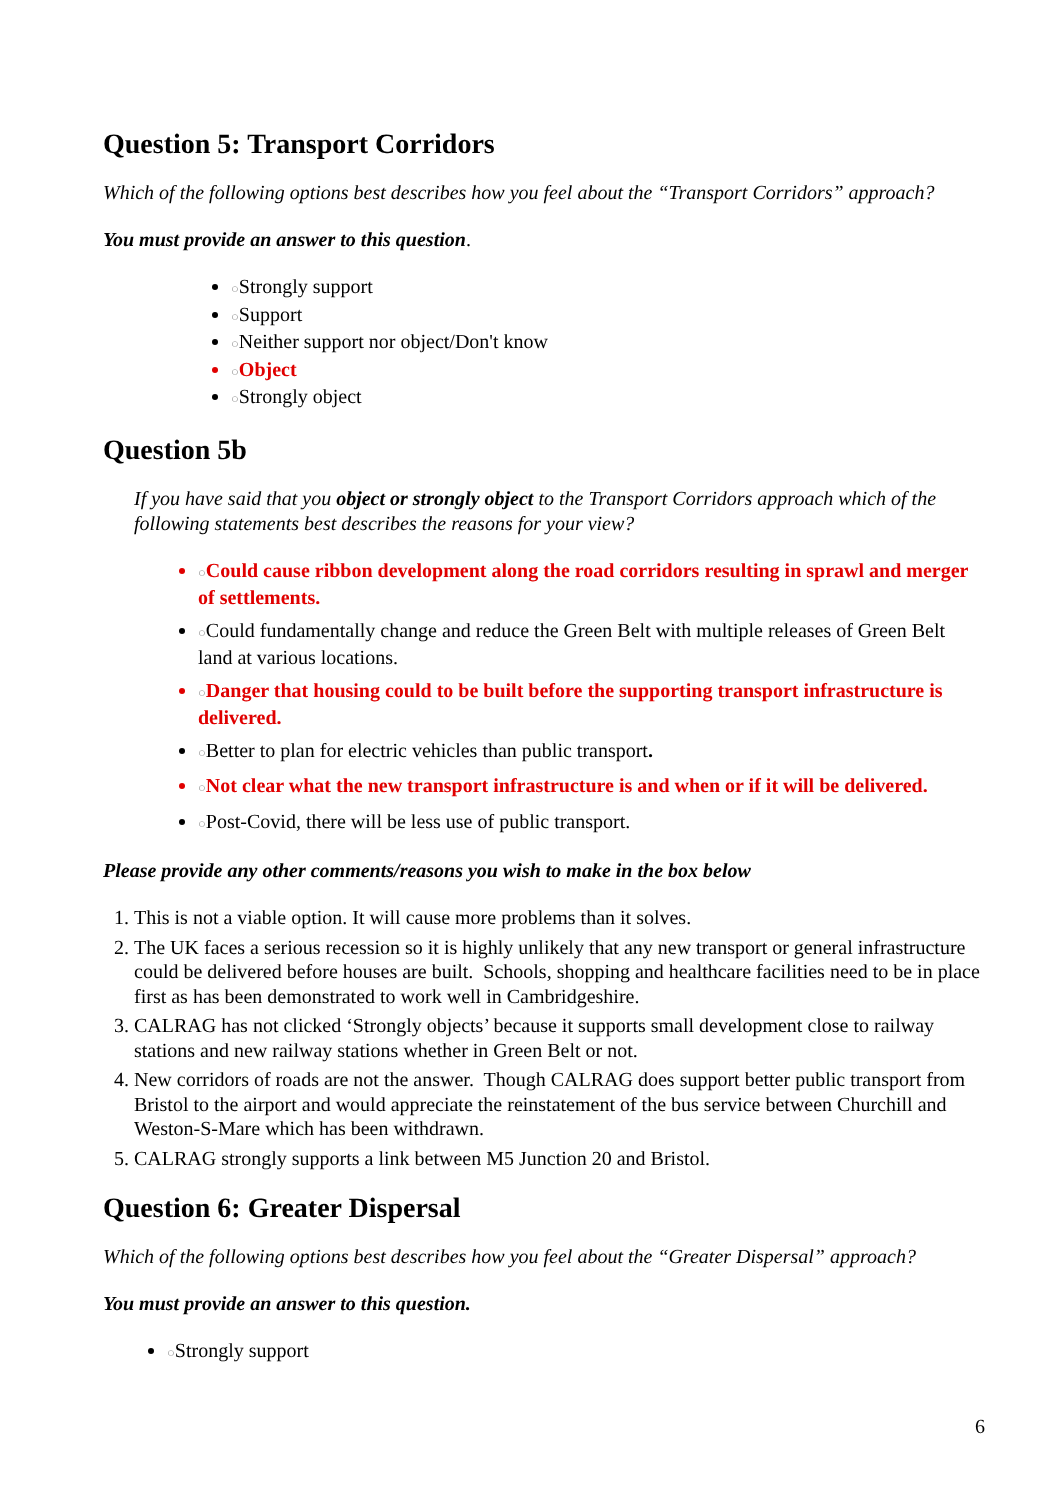Question 5: Transport Corridors
Which of the following options best describes how you feel about the “Transport Corridors” approach?
You must provide an answer to this question.
○Strongly support
○Support
○Neither support nor object/Don't know
○Object
○Strongly object
Question 5b
If you have said that you object or strongly object to the Transport Corridors approach which of the following statements best describes the reasons for your view?
○Could cause ribbon development along the road corridors resulting in sprawl and merger of settlements.
○Could fundamentally change and reduce the Green Belt with multiple releases of Green Belt land at various locations.
○Danger that housing could to be built before the supporting transport infrastructure is delivered.
○Better to plan for electric vehicles than public transport.
○Not clear what the new transport infrastructure is and when or if it will be delivered.
○Post-Covid, there will be less use of public transport.
Please provide any other comments/reasons you wish to make in the box below
1. This is not a viable option. It will cause more problems than it solves.
2. The UK faces a serious recession so it is highly unlikely that any new transport or general infrastructure could be delivered before houses are built. Schools, shopping and healthcare facilities need to be in place first as has been demonstrated to work well in Cambridgeshire.
3. CALRAG has not clicked ‘Strongly objects’ because it supports small development close to railway stations and new railway stations whether in Green Belt or not.
4. New corridors of roads are not the answer. Though CALRAG does support better public transport from Bristol to the airport and would appreciate the reinstatement of the bus service between Churchill and Weston-S-Mare which has been withdrawn.
5. CALRAG strongly supports a link between M5 Junction 20 and Bristol.
Question 6: Greater Dispersal
Which of the following options best describes how you feel about the “Greater Dispersal” approach?
You must provide an answer to this question.
○Strongly support
6